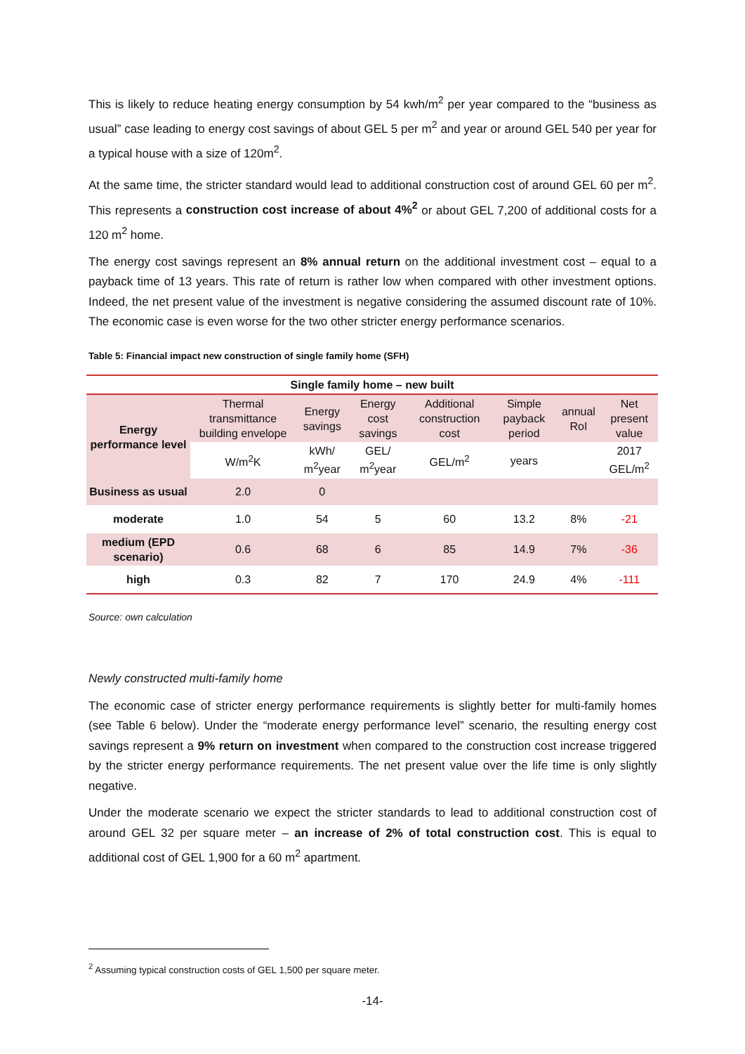This is likely to reduce heating energy consumption by 54 kwh/m<sup>2</sup> per year compared to the “business as usual” case leading to energy cost savings of about GEL 5 per m<sup>2</sup> and year or around GEL 540 per year for a typical house with a size of 120m<sup>2</sup>.
At the same time, the stricter standard would lead to additional construction cost of around GEL 60 per m<sup>2</sup>. This represents a construction cost increase of about 4%<sup>2</sup> or about GEL 7,200 of additional costs for a 120 m<sup>2</sup> home.
The energy cost savings represent an 8% annual return on the additional investment cost – equal to a payback time of 13 years. This rate of return is rather low when compared with other investment options. Indeed, the net present value of the investment is negative considering the assumed discount rate of 10%. The economic case is even worse for the two other stricter energy performance scenarios.
Table 5: Financial impact new construction of single family home (SFH)
| Single family home – new built | | | | | | | |
| --- | --- | --- | --- | --- | --- | --- | --- |
| Energy performance level | Thermal transmittance building envelope | Energy savings | Energy cost savings | Additional construction cost | Simple payback period | annual RoI | Net present value |
| | W/m<sup>2</sup>K | kWh/ m<sup>2</sup>year | GEL/ m<sup>2</sup>year | GEL/m<sup>2</sup> | years | | 2017 GEL/m<sup>2</sup> |
| Business as usual | 2.0 | 0 | | | | | |
| moderate | 1.0 | 54 | 5 | 60 | 13.2 | 8% | -21 |
| medium (EPD scenario) | 0.6 | 68 | 6 | 85 | 14.9 | 7% | -36 |
| high | 0.3 | 82 | 7 | 170 | 24.9 | 4% | -111 |
Source: own calculation
Newly constructed multi-family home
The economic case of stricter energy performance requirements is slightly better for multi-family homes (see Table 6 below). Under the “moderate energy performance level” scenario, the resulting energy cost savings represent a 9% return on investment when compared to the construction cost increase triggered by the stricter energy performance requirements. The net present value over the life time is only slightly negative.
Under the moderate scenario we expect the stricter standards to lead to additional construction cost of around GEL 32 per square meter – an increase of 2% of total construction cost. This is equal to additional cost of GEL 1,900 for a 60 m<sup>2</sup> apartment.
<sup>2</sup> Assuming typical construction costs of GEL 1,500 per square meter.
-14-